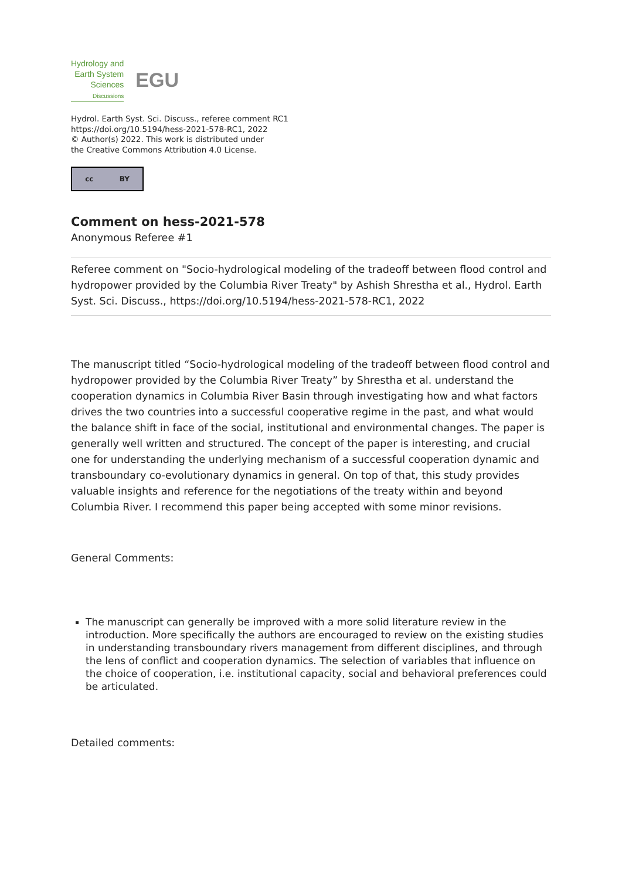Hydrology and
Earth System
Sciences
Discussions
EGU
Hydrol. Earth Syst. Sci. Discuss., referee comment RC1
https://doi.org/10.5194/hess-2021-578-RC1, 2022
© Author(s) 2022. This work is distributed under
the Creative Commons Attribution 4.0 License.
cc BY
Comment on hess-2021-578
Anonymous Referee #1
Referee comment on "Socio-hydrological modeling of the tradeoff between flood control and hydropower provided by the Columbia River Treaty" by Ashish Shrestha et al., Hydrol. Earth Syst. Sci. Discuss., https://doi.org/10.5194/hess-2021-578-RC1, 2022
The manuscript titled “Socio-hydrological modeling of the tradeoff between flood control and hydropower provided by the Columbia River Treaty” by Shrestha et al. understand the cooperation dynamics in Columbia River Basin through investigating how and what factors drives the two countries into a successful cooperative regime in the past, and what would the balance shift in face of the social, institutional and environmental changes. The paper is generally well written and structured. The concept of the paper is interesting, and crucial one for understanding the underlying mechanism of a successful cooperation dynamic and transboundary co-evolutionary dynamics in general. On top of that, this study provides valuable insights and reference for the negotiations of the treaty within and beyond Columbia River. I recommend this paper being accepted with some minor revisions.
General Comments:
The manuscript can generally be improved with a more solid literature review in the introduction. More specifically the authors are encouraged to review on the existing studies in understanding transboundary rivers management from different disciplines, and through the lens of conflict and cooperation dynamics. The selection of variables that influence on the choice of cooperation, i.e. institutional capacity, social and behavioral preferences could be articulated.
Detailed comments: